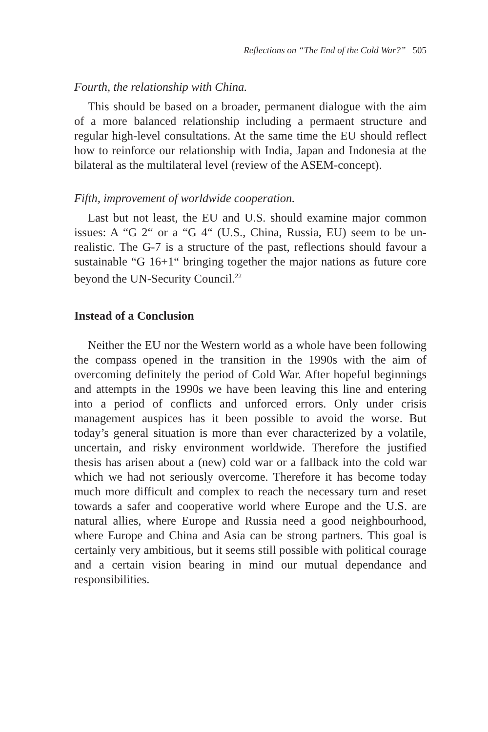Reflections on “The End of the Cold War?” 505
Fourth, the relationship with China.
This should be based on a broader, permanent dialogue with the aim of a more balanced relationship including a permaent structure and regular high-level consultations. At the same time the EU should re­flect how to reinforce our relationship with India, Japan and Indonesia at the bilateral as the multilateral level (review of the ASEM-concept).
Fifth, improvement of worldwide cooperation.
Last but not least, the EU and U.S. should examine major common issues: A “G 2“ or a “G 4“ (U.S., China, Russia, EU) seem to be un­realistic. The G-7 is a structure of the past, reflections should favour a sustainable “G 16+1“ bringing together the major nations as future core beyond the UN-Security Council.<sup>22</sup>
Instead of a Conclusion
Neither the EU nor the Western world as a whole have been fol­lowing the compass opened in the transition in the 1990s with the aim of overcoming definitely the period of Cold War. After hopeful be­ginnings and attempts in the 1990s we have been leaving this line and entering into a period of conflicts and unforced errors. Only under crisis management auspices has it been possible to avoid the worse. But today’s general situation is more than ever characterized by a volatile, uncertain, and risky environment worldwide. Therefore the justified thesis has arisen about a (new) cold war or a fallback into the cold war which we had not seriously overcome. Therefore it has become today much more difficult and complex to reach the necessary turn and reset towards a safer and cooperative world where Europe and the U.S. are natural allies, where Europe and Russia need a good neighbourhood, where Europe and China and Asia can be strong partners. This goal is certainly very ambitious, but it seems still possible with political cour­age and a certain vision bearing in mind our mutual dependance and responsibilities.